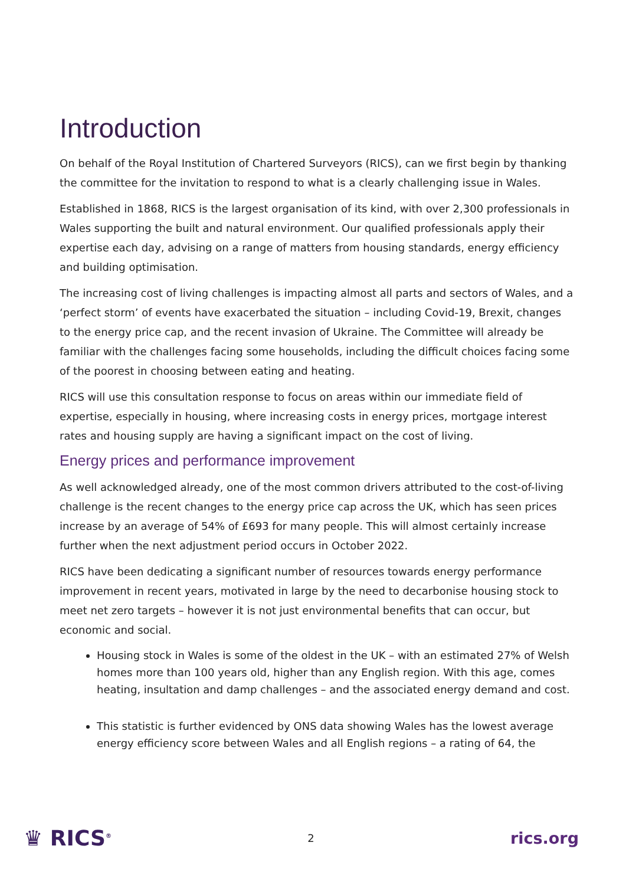Introduction
On behalf of the Royal Institution of Chartered Surveyors (RICS), can we first begin by thanking the committee for the invitation to respond to what is a clearly challenging issue in Wales.
Established in 1868, RICS is the largest organisation of its kind, with over 2,300 professionals in Wales supporting the built and natural environment. Our qualified professionals apply their expertise each day, advising on a range of matters from housing standards, energy efficiency and building optimisation.
The increasing cost of living challenges is impacting almost all parts and sectors of Wales, and a ‘perfect storm’ of events have exacerbated the situation – including Covid-19, Brexit, changes to the energy price cap, and the recent invasion of Ukraine. The Committee will already be familiar with the challenges facing some households, including the difficult choices facing some of the poorest in choosing between eating and heating.
RICS will use this consultation response to focus on areas within our immediate field of expertise, especially in housing, where increasing costs in energy prices, mortgage interest rates and housing supply are having a significant impact on the cost of living.
Energy prices and performance improvement
As well acknowledged already, one of the most common drivers attributed to the cost-of-living challenge is the recent changes to the energy price cap across the UK, which has seen prices increase by an average of 54% of £693 for many people. This will almost certainly increase further when the next adjustment period occurs in October 2022.
RICS have been dedicating a significant number of resources towards energy performance improvement in recent years, motivated in large by the need to decarbonise housing stock to meet net zero targets – however it is not just environmental benefits that can occur, but economic and social.
Housing stock in Wales is some of the oldest in the UK – with an estimated 27% of Welsh homes more than 100 years old, higher than any English region. With this age, comes heating, insultation and damp challenges – and the associated energy demand and cost.
This statistic is further evidenced by ONS data showing Wales has the lowest average energy efficiency score between Wales and all English regions – a rating of 64, the
♛ RICS<sup>®</sup> 2 rics.org